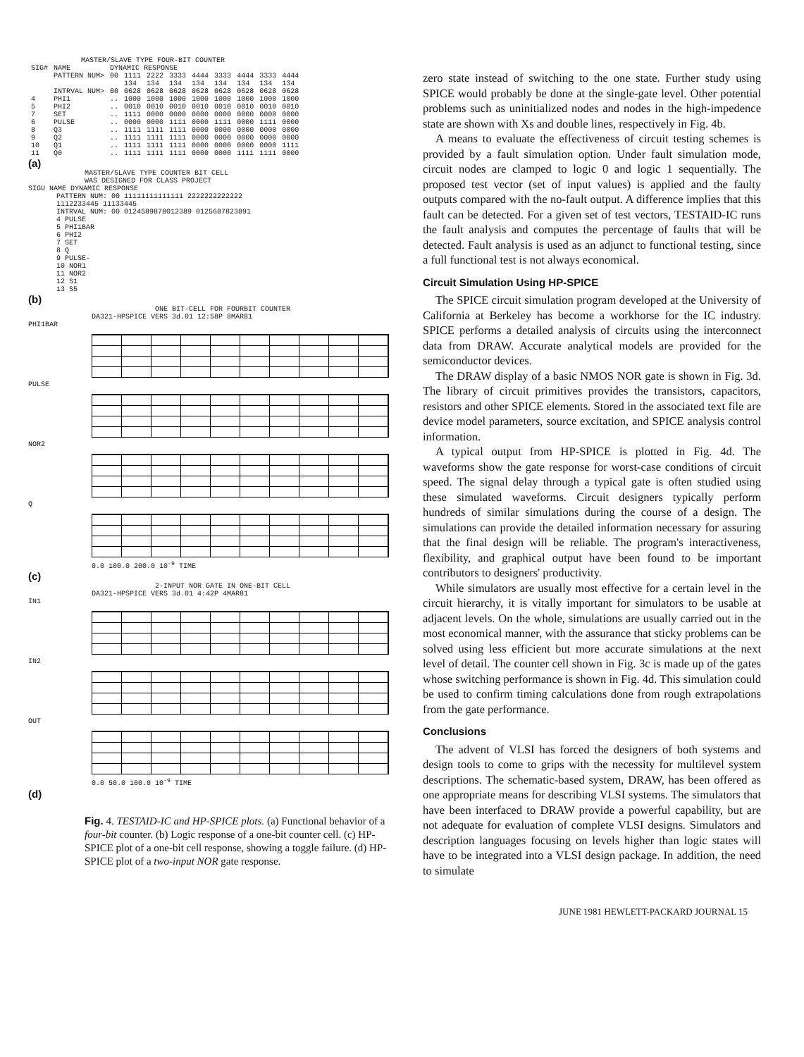MASTER/SLAVE TYPE FOUR-BIT COUNTER
| SIG# | NAME | DYNAMIC RESPONSE | | | | | | | | |
| | PATTERN NUM> | 00 | 1111 | 2222 | 3333 | 4444 | 3333 | 4444 | 3333 | 4444 |
| | | | 134 | 134 | 134 | 134 | 134 | 134 | 134 | 134 |
| | INTRVAL NUM> | 00 | 0628 | 0628 | 0628 | 0628 | 0628 | 0628 | 0628 | 0628 |
| 4 | PHI1 | .. | 1000 | 1000 | 1000 | 1000 | 1000 | 1000 | 1000 | 1000 |
| 5 | PHI2 | .. | 0010 | 0010 | 0010 | 0010 | 0010 | 0010 | 0010 | 0010 |
| 7 | SET | .. | 1111 | 0000 | 0000 | 0000 | 0000 | 0000 | 0000 | 0000 |
| 6 | PULSE | .. | 0000 | 0000 | 1111 | 0000 | 1111 | 0000 | 1111 | 0000 |
| 8 | Q3 | .. | 1111 | 1111 | 1111 | 0000 | 0000 | 0000 | 0000 | 0000 |
| 9 | Q2 | .. | 1111 | 1111 | 1111 | 0000 | 0000 | 0000 | 0000 | 0000 |
| 10 | Q1 | .. | 1111 | 1111 | 1111 | 0000 | 0000 | 0000 | 0000 | 1111 |
| 11 | Q0 | .. | 1111 | 1111 | 1111 | 0000 | 0000 | 1111 | 1111 | 0000 |
(a)
MASTER/SLAVE TYPE COUNTER BIT CELL
WAS DESIGNED FOR CLASS PROJECT
SIGU NAME DYNAMIC RESPONSE
PATTERN NUM: 00 11111111111111 2222222222222
1112233445 11133445
INTRVAL NUM: 00 0124589878012389 0125687823891
4 PULSE
5 PHI1BAR
6 PHI2
7 SET
8 Q
9 PULSE-
10 NOR1
11 NOR2
12 S1
13 S5
(b)
ONE BIT-CELL FOR FOURBIT COUNTER
DA321-HPSPICE VERS 3d.01 12:58P 8MAR81
PHI1BAR
PULSE
NOR2
Q
0.0 100.0 200.0 10<sup>-9</sup> TIME
(c)
2-INPUT NOR GATE IN ONE-BIT CELL
DA321-HPSPICE VERS 3d.01 4:42P 4MAR81
IN1
IN2
OUT
0.0 50.0 100.0 10<sup>-9</sup> TIME
(d)
Fig. 4. TESTAID-IC and HP-SPICE plots. (a) Functional behavior of a four-bit counter. (b) Logic response of a one-bit counter cell. (c) HP-SPICE plot of a one-bit cell response, showing a toggle failure. (d) HP-SPICE plot of a two-input NOR gate response.
zero state instead of switching to the one state. Further study using SPICE would probably be done at the single-gate level. Other potential problems such as uninitialized nodes and nodes in the high-impedence state are shown with Xs and double lines, respectively in Fig. 4b.
A means to evaluate the effectiveness of circuit testing schemes is provided by a fault simulation option. Under fault simulation mode, circuit nodes are clamped to logic 0 and logic 1 sequentially. The proposed test vector (set of input values) is applied and the faulty outputs compared with the no-fault output. A difference implies that this fault can be detected. For a given set of test vectors, TESTAID-IC runs the fault analysis and computes the percentage of faults that will be detected. Fault analysis is used as an adjunct to functional testing, since a full functional test is not always economical.
Circuit Simulation Using HP-SPICE
The SPICE circuit simulation program developed at the University of California at Berkeley has become a workhorse for the IC industry. SPICE performs a detailed analysis of circuits using the interconnect data from DRAW. Accurate analytical models are provided for the semiconductor devices.
The DRAW display of a basic NMOS NOR gate is shown in Fig. 3d. The library of circuit primitives provides the transistors, capacitors, resistors and other SPICE elements. Stored in the associated text file are device model parameters, source excitation, and SPICE analysis control information.
A typical output from HP-SPICE is plotted in Fig. 4d. The waveforms show the gate response for worst-case conditions of circuit speed. The signal delay through a typical gate is often studied using these simulated waveforms. Circuit designers typically perform hundreds of similar simulations during the course of a design. The simulations can provide the detailed information necessary for assuring that the final design will be reliable. The program's interactiveness, flexibility, and graphical output have been found to be important contributors to designers' productivity.
While simulators are usually most effective for a certain level in the circuit hierarchy, it is vitally important for simulators to be usable at adjacent levels. On the whole, simulations are usually carried out in the most economical manner, with the assurance that sticky problems can be solved using less efficient but more accurate simulations at the next level of detail. The counter cell shown in Fig. 3c is made up of the gates whose switching performance is shown in Fig. 4d. This simulation could be used to confirm timing calculations done from rough extrapolations from the gate performance.
Conclusions
The advent of VLSI has forced the designers of both systems and design tools to come to grips with the necessity for multilevel system descriptions. The schematic-based system, DRAW, has been offered as one appropriate means for describing VLSI systems. The simulators that have been interfaced to DRAW provide a powerful capability, but are not adequate for evaluation of complete VLSI designs. Simulators and description languages focusing on levels higher than logic states will have to be integrated into a VLSI design package. In addition, the need to simulate
JUNE 1981 HEWLETT-PACKARD JOURNAL 15